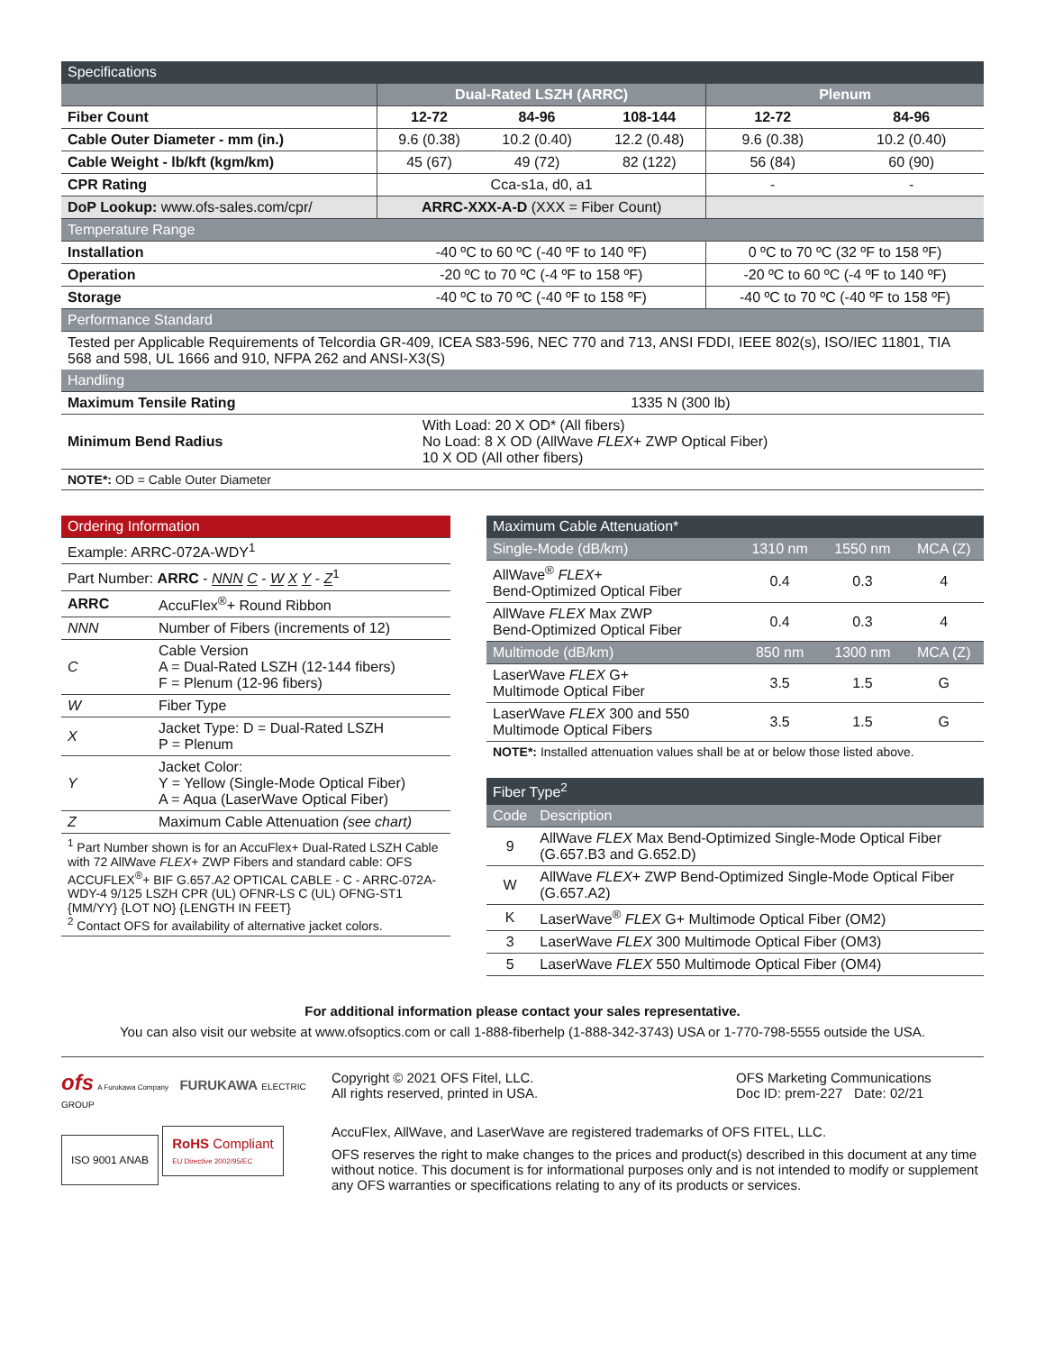| Specifications | | | | | |
| --- | --- | --- | --- | --- | --- |
| | Dual-Rated LSZH (ARRC) | | | Plenum | |
| Fiber Count | 12-72 | 84-96 | 108-144 | 12-72 | 84-96 |
| Cable Outer Diameter - mm (in.) | 9.6 (0.38) | 10.2 (0.40) | 12.2 (0.48) | 9.6 (0.38) | 10.2 (0.40) |
| Cable Weight - lb/kft (kgm/km) | 45 (67) | 49 (72) | 82 (122) | 56 (84) | 60 (90) |
| CPR Rating | Cca-s1a, d0, a1 | | | - | - |
| DoP Lookup: www.ofs-sales.com/cpr/ | ARRC-XXX-A-D (XXX = Fiber Count) | | | | |
| Temperature Range | | | | | |
| Installation | -40 ºC to 60 ºC (-40 ºF to 140 ºF) | | | 0 ºC to 70 ºC (32 ºF to 158 ºF) | |
| Operation | -20 ºC to 70 ºC (-4 ºF to 158 ºF) | | | -20 ºC to 60 ºC (-4 ºF to 140 ºF) | |
| Storage | -40 ºC to 70 ºC (-40 ºF to 158 ºF) | | | -40 ºC to 70 ºC (-40 ºF to 158 ºF) | |
| Performance Standard | | | | | |
| Tested per Applicable Requirements of Telcordia GR-409, ICEA S83-596, NEC 770 and 713, ANSI FDDI, IEEE 802(s), ISO/IEC 11801, TIA 568 and 598, UL 1666 and 910, NFPA 262 and ANSI-X3(S) | | | | | |
| Handling | | | | | |
| Maximum Tensile Rating | 1335 N (300 lb) | | | | |
| Minimum Bend Radius | With Load: 20 X OD* (All fibers) No Load: 8 X OD (AllWave FLEX + ZWP Optical Fiber) 10 X OD (All other fibers) | | | | |
| NOTE*: OD = Cable Outer Diameter | | | | | |
| Ordering Information | |
| --- | --- |
| Example: ARRC-072A-WDY<sup>1</sup> | |
| Part Number: ARRC - NNN C - W X Y - Z<sup>1</sup> | |
| ARRC | AccuFlex<sup>®</sup>+ Round Ribbon |
| NNN | Number of Fibers (increments of 12) |
| C | Cable Version A = Dual-Rated LSZH (12-144 fibers) F = Plenum (12-96 fibers) |
| W | Fiber Type |
| X | Jacket Type: D = Dual-Rated LSZH P = Plenum |
| Y | Jacket Color: Y = Yellow (Single-Mode Optical Fiber) A = Aqua (LaserWave Optical Fiber) |
| Z | Maximum Cable Attenuation (see chart) |
| <sup>1</sup> Part Number shown is for an AccuFlex+ Dual-Rated LSZH Cable with 72 AllWave FLEX + ZWP Fibers and standard cable: OFS ACCUFLEX<sup>®</sup>+ BIF G.657.A2 OPTICAL CABLE - C - ARRC-072A-WDY-4 9/125 LSZH CPR (UL) OFNR-LS C (UL) OFNG-ST1 {MM/YY} {LOT NO} {LENGTH IN FEET} <sup>2</sup> Contact OFS for availability of alternative jacket colors. | |
| Maximum Cable Attenuation* | | | |
| --- | --- | --- | --- |
| Single-Mode (dB/km) | 1310 nm | 1550 nm | MCA (Z) |
| AllWave<sup>®</sup> FLEX + Bend-Optimized Optical Fiber | 0.4 | 0.3 | 4 |
| AllWave FLEX Max ZWP Bend-Optimized Optical Fiber | 0.4 | 0.3 | 4 |
| Multimode (dB/km) | 850 nm | 1300 nm | MCA (Z) |
| LaserWave FLEX G+ Multimode Optical Fiber | 3.5 | 1.5 | G |
| LaserWave FLEX 300 and 550 Multimode Optical Fibers | 3.5 | 1.5 | G |
| NOTE*: Installed attenuation values shall be at or below those listed above. | | | |
| Fiber Type<sup>2</sup> | |
| --- | --- |
| Code | Description |
| 9 | AllWave FLEX Max Bend-Optimized Single-Mode Optical Fiber (G.657.B3 and G.652.D) |
| W | AllWave FLEX + ZWP Bend-Optimized Single-Mode Optical Fiber (G.657.A2) |
| K | LaserWave<sup>®</sup> FLEX G+ Multimode Optical Fiber (OM2) |
| 3 | LaserWave FLEX 300 Multimode Optical Fiber (OM3) |
| 5 | LaserWave FLEX 550 Multimode Optical Fiber (OM4) |
For additional information please contact your sales representative.
You can also visit our website at www.ofsoptics.com or call 1-888-fiberhelp (1-888-342-3743) USA or 1-770-798-5555 outside the USA.
ofs A Furukawa Company FURUKAWA ELECTRIC GROUP
ISO 9001 ANAB RoHS Compliant
EU Directive 2002/95/EC
Copyright © 2021 OFS Fitel, LLC.
All rights reserved, printed in USA.
OFS Marketing Communications
Doc ID: prem-227 Date: 02/21
AccuFlex, AllWave, and LaserWave are registered trademarks of OFS FITEL, LLC.
OFS reserves the right to make changes to the prices and product(s) described in this document at any time without notice. This document is for informational purposes only and is not intended to modify or supplement any OFS warranties or specifications relating to any of its products or services.